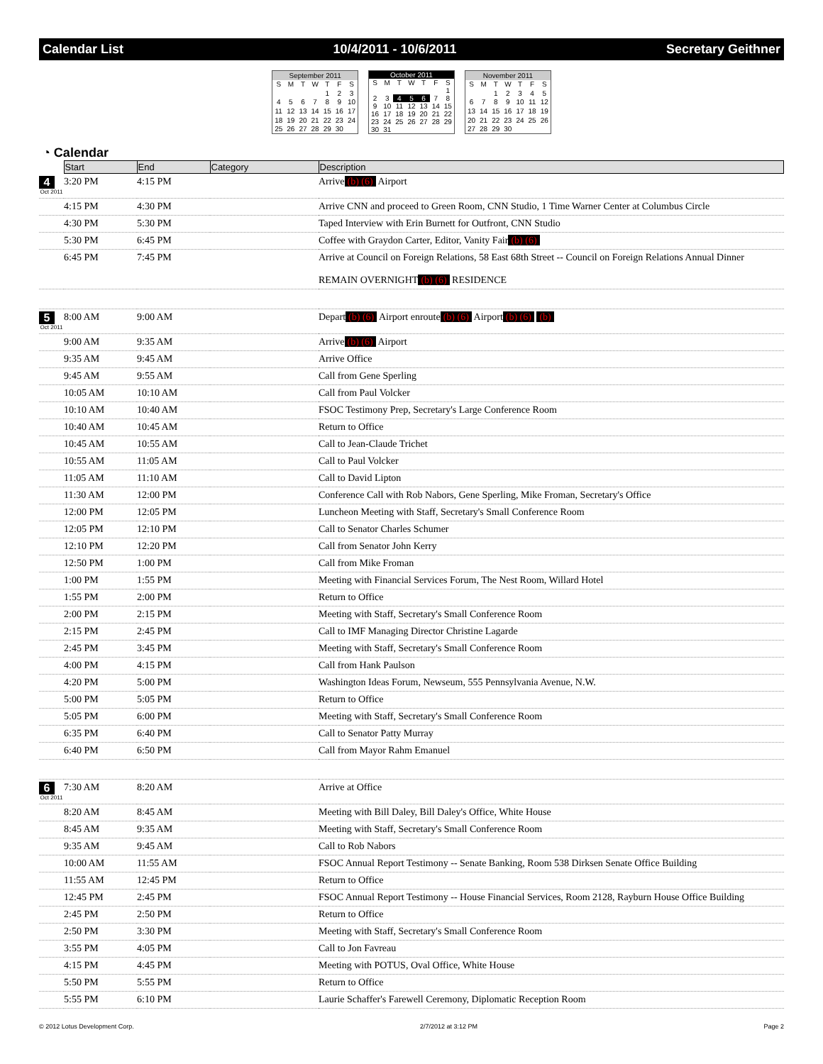Calendar List 10/4/2011 - 10/6/2011 Secretary Geithner
| September 2011 | | | | | | |
| --- | --- | --- | --- | --- | --- | --- |
| S | M | T | W | T | F | S |
| | | | | 1 | 2 | 3 |
| 4 | 5 | 6 | 7 | 8 | 9 | 10 |
| 11 | 12 | 13 | 14 | 15 | 16 | 17 |
| 18 | 19 | 20 | 21 | 22 | 23 | 24 |
| 25 | 26 | 27 | 28 | 29 | 30 | |
| October 2011 | | | | | | |
| --- | --- | --- | --- | --- | --- | --- |
| S | M | T | W | T | F | S |
| | | | | | | 1 |
| 2 | 3 | 4 | 5 | 6 | 7 | 8 |
| 9 | 10 | 11 | 12 | 13 | 14 | 15 |
| 16 | 17 | 18 | 19 | 20 | 21 | 22 |
| 23 | 24 | 25 | 26 | 27 | 28 | 29 |
| 30 | 31 | | | | | |
| November 2011 | | | | | | |
| --- | --- | --- | --- | --- | --- | --- |
| S | M | T | W | T | F | S |
| | | 1 | 2 | 3 | 4 | 5 |
| 6 | 7 | 8 | 9 | 10 | 11 | 12 |
| 13 | 14 | 15 | 16 | 17 | 18 | 19 |
| 20 | 21 | 22 | 23 | 24 | 25 | 26 |
| 27 | 28 | 29 | 30 | | | |
◔ Calendar
| | Start | End | Category | Description |
| --- | --- | --- | --- | --- |
| 4 Oct 2011 | 3:20 PM | 4:15 PM | | Arrive (b) (6) Airport |
| | 4:15 PM | 4:30 PM | | Arrive CNN and proceed to Green Room, CNN Studio, 1 Time Warner Center at Columbus Circle |
| | 4:30 PM | 5:30 PM | | Taped Interview with Erin Burnett for Outfront, CNN Studio |
| | 5:30 PM | 6:45 PM | | Coffee with Graydon Carter, Editor, Vanity Fair (b) (6) |
| | 6:45 PM | 7:45 PM | | Arrive at Council on Foreign Relations, 58 East 68th Street -- Council on Foreign Relations Annual Dinner REMAIN OVERNIGHT (b) (6) RESIDENCE |
| 5 Oct 2011 | 8:00 AM | 9:00 AM | | Depart (b) (6) Airport enroute (b) (6) Airport (b) (6) (b) |
| | 9:00 AM | 9:35 AM | | Arrive (b) (6) Airport |
| | 9:35 AM | 9:45 AM | | Arrive Office |
| | 9:45 AM | 9:55 AM | | Call from Gene Sperling |
| | 10:05 AM | 10:10 AM | | Call from Paul Volcker |
| | 10:10 AM | 10:40 AM | | FSOC Testimony Prep, Secretary's Large Conference Room |
| | 10:40 AM | 10:45 AM | | Return to Office |
| | 10:45 AM | 10:55 AM | | Call to Jean-Claude Trichet |
| | 10:55 AM | 11:05 AM | | Call to Paul Volcker |
| | 11:05 AM | 11:10 AM | | Call to David Lipton |
| | 11:30 AM | 12:00 PM | | Conference Call with Rob Nabors, Gene Sperling, Mike Froman, Secretary's Office |
| | 12:00 PM | 12:05 PM | | Luncheon Meeting with Staff, Secretary's Small Conference Room |
| | 12:05 PM | 12:10 PM | | Call to Senator Charles Schumer |
| | 12:10 PM | 12:20 PM | | Call from Senator John Kerry |
| | 12:50 PM | 1:00 PM | | Call from Mike Froman |
| | 1:00 PM | 1:55 PM | | Meeting with Financial Services Forum, The Nest Room, Willard Hotel |
| | 1:55 PM | 2:00 PM | | Return to Office |
| | 2:00 PM | 2:15 PM | | Meeting with Staff, Secretary's Small Conference Room |
| | 2:15 PM | 2:45 PM | | Call to IMF Managing Director Christine Lagarde |
| | 2:45 PM | 3:45 PM | | Meeting with Staff, Secretary's Small Conference Room |
| | 4:00 PM | 4:15 PM | | Call from Hank Paulson |
| | 4:20 PM | 5:00 PM | | Washington Ideas Forum, Newseum, 555 Pennsylvania Avenue, N.W. |
| | 5:00 PM | 5:05 PM | | Return to Office |
| | 5:05 PM | 6:00 PM | | Meeting with Staff, Secretary's Small Conference Room |
| | 6:35 PM | 6:40 PM | | Call to Senator Patty Murray |
| | 6:40 PM | 6:50 PM | | Call from Mayor Rahm Emanuel |
| 6 Oct 2011 | 7:30 AM | 8:20 AM | | Arrive at Office |
| | 8:20 AM | 8:45 AM | | Meeting with Bill Daley, Bill Daley's Office, White House |
| | 8:45 AM | 9:35 AM | | Meeting with Staff, Secretary's Small Conference Room |
| | 9:35 AM | 9:45 AM | | Call to Rob Nabors |
| | 10:00 AM | 11:55 AM | | FSOC Annual Report Testimony -- Senate Banking, Room 538 Dirksen Senate Office Building |
| | 11:55 AM | 12:45 PM | | Return to Office |
| | 12:45 PM | 2:45 PM | | FSOC Annual Report Testimony -- House Financial Services, Room 2128, Rayburn House Office Building |
| | 2:45 PM | 2:50 PM | | Return to Office |
| | 2:50 PM | 3:30 PM | | Meeting with Staff, Secretary's Small Conference Room |
| | 3:55 PM | 4:05 PM | | Call to Jon Favreau |
| | 4:15 PM | 4:45 PM | | Meeting with POTUS, Oval Office, White House |
| | 5:50 PM | 5:55 PM | | Return to Office |
| | 5:55 PM | 6:10 PM | | Laurie Schaffer's Farewell Ceremony, Diplomatic Reception Room |
© 2012 Lotus Development Corp. 2/7/2012 at 3:12 PM Page 2